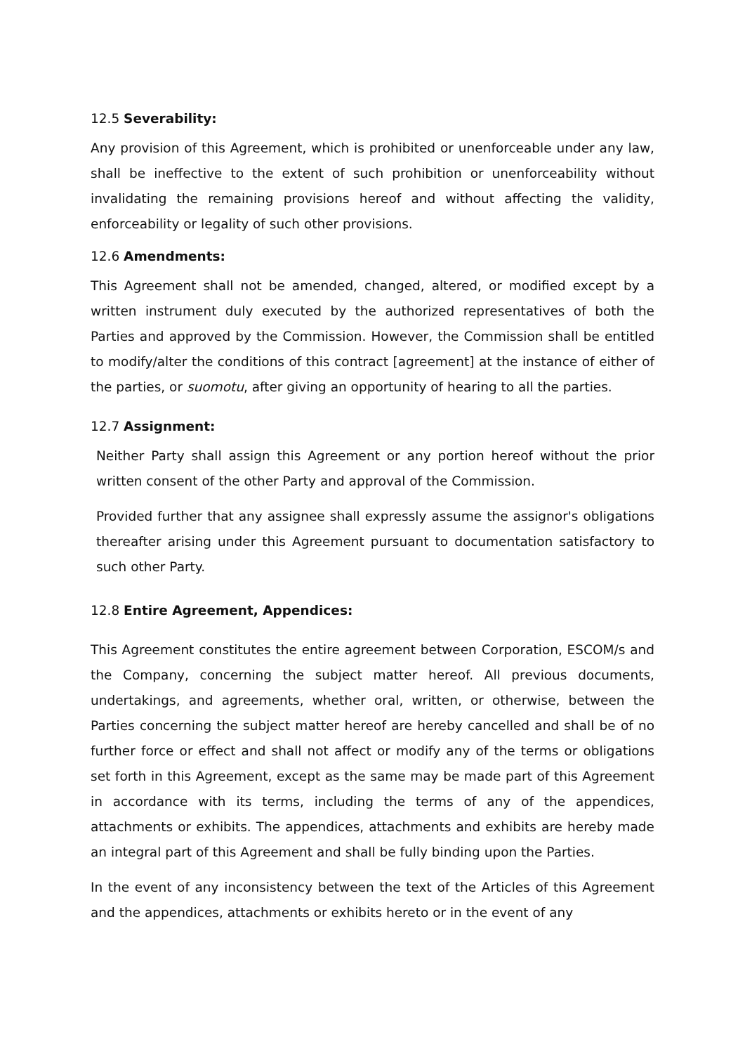12.5 Severability:
Any provision of this Agreement, which is prohibited or unenforceable under any law, shall be ineffective to the extent of such prohibition or unenforceability without invalidating the remaining provisions hereof and without affecting the validity, enforceability or legality of such other provisions.
12.6 Amendments:
This Agreement shall not be amended, changed, altered, or modified except by a written instrument duly executed by the authorized representatives of both the Parties and approved by the Commission. However, the Commission shall be entitled to modify/alter the conditions of this contract [agreement] at the instance of either of the parties, or suomotu, after giving an opportunity of hearing to all the parties.
12.7 Assignment:
Neither Party shall assign this Agreement or any portion hereof without the prior written consent of the other Party and approval of the Commission.
Provided further that any assignee shall expressly assume the assignor's obligations thereafter arising under this Agreement pursuant to documentation satisfactory to such other Party.
12.8 Entire Agreement, Appendices:
This Agreement constitutes the entire agreement between Corporation, ESCOM/s and the Company, concerning the subject matter hereof. All previous documents, undertakings, and agreements, whether oral, written, or otherwise, between the Parties concerning the subject matter hereof are hereby cancelled and shall be of no further force or effect and shall not affect or modify any of the terms or obligations set forth in this Agreement, except as the same may be made part of this Agreement in accordance with its terms, including the terms of any of the appendices, attachments or exhibits. The appendices, attachments and exhibits are hereby made an integral part of this Agreement and shall be fully binding upon the Parties.
In the event of any inconsistency between the text of the Articles of this Agreement and the appendices, attachments or exhibits hereto or in the event of any